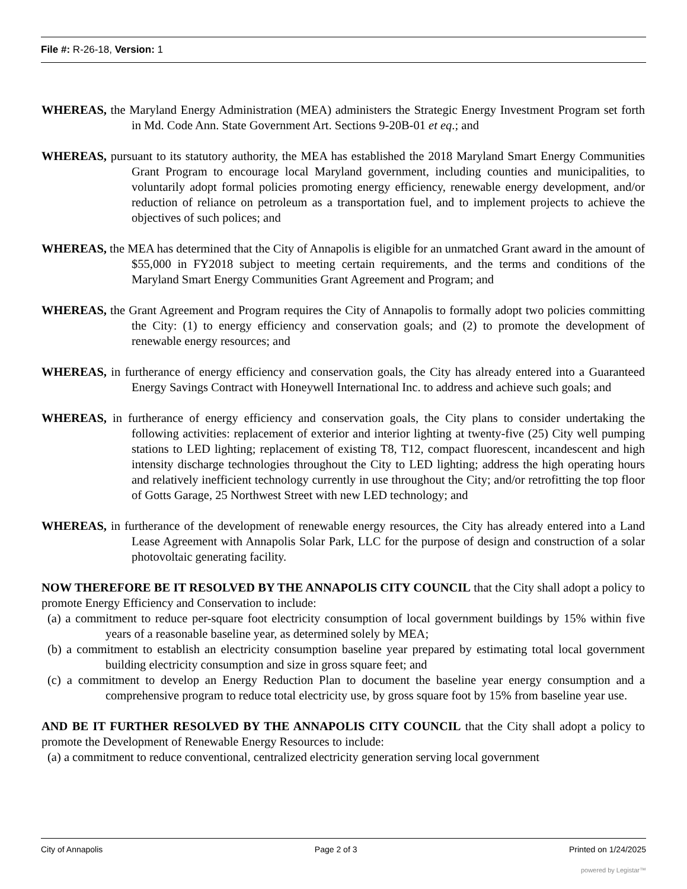File #: R-26-18, Version: 1
WHEREAS, the Maryland Energy Administration (MEA) administers the Strategic Energy Investment Program set forth in Md. Code Ann. State Government Art. Sections 9-20B-01 et eq.; and
WHEREAS, pursuant to its statutory authority, the MEA has established the 2018 Maryland Smart Energy Communities Grant Program to encourage local Maryland government, including counties and municipalities, to voluntarily adopt formal policies promoting energy efficiency, renewable energy development, and/or reduction of reliance on petroleum as a transportation fuel, and to implement projects to achieve the objectives of such polices; and
WHEREAS, the MEA has determined that the City of Annapolis is eligible for an unmatched Grant award in the amount of $55,000 in FY2018 subject to meeting certain requirements, and the terms and conditions of the Maryland Smart Energy Communities Grant Agreement and Program; and
WHEREAS, the Grant Agreement and Program requires the City of Annapolis to formally adopt two policies committing the City: (1) to energy efficiency and conservation goals; and (2) to promote the development of renewable energy resources; and
WHEREAS, in furtherance of energy efficiency and conservation goals, the City has already entered into a Guaranteed Energy Savings Contract with Honeywell International Inc. to address and achieve such goals; and
WHEREAS, in furtherance of energy efficiency and conservation goals, the City plans to consider undertaking the following activities: replacement of exterior and interior lighting at twenty-five (25) City well pumping stations to LED lighting; replacement of existing T8, T12, compact fluorescent, incandescent and high intensity discharge technologies throughout the City to LED lighting; address the high operating hours and relatively inefficient technology currently in use throughout the City; and/or retrofitting the top floor of Gotts Garage, 25 Northwest Street with new LED technology; and
WHEREAS, in furtherance of the development of renewable energy resources, the City has already entered into a Land Lease Agreement with Annapolis Solar Park, LLC for the purpose of design and construction of a solar photovoltaic generating facility.
NOW THEREFORE BE IT RESOLVED BY THE ANNAPOLIS CITY COUNCIL that the City shall adopt a policy to promote Energy Efficiency and Conservation to include:
(a) a commitment to reduce per-square foot electricity consumption of local government buildings by 15% within five years of a reasonable baseline year, as determined solely by MEA;
(b) a commitment to establish an electricity consumption baseline year prepared by estimating total local government building electricity consumption and size in gross square feet; and
(c) a commitment to develop an Energy Reduction Plan to document the baseline year energy consumption and a comprehensive program to reduce total electricity use, by gross square foot by 15% from baseline year use.
AND BE IT FURTHER RESOLVED BY THE ANNAPOLIS CITY COUNCIL that the City shall adopt a policy to promote the Development of Renewable Energy Resources to include:
(a) a commitment to reduce conventional, centralized electricity generation serving local government
City of Annapolis Page 2 of 3 Printed on 1/24/2025
powered by Legistar™